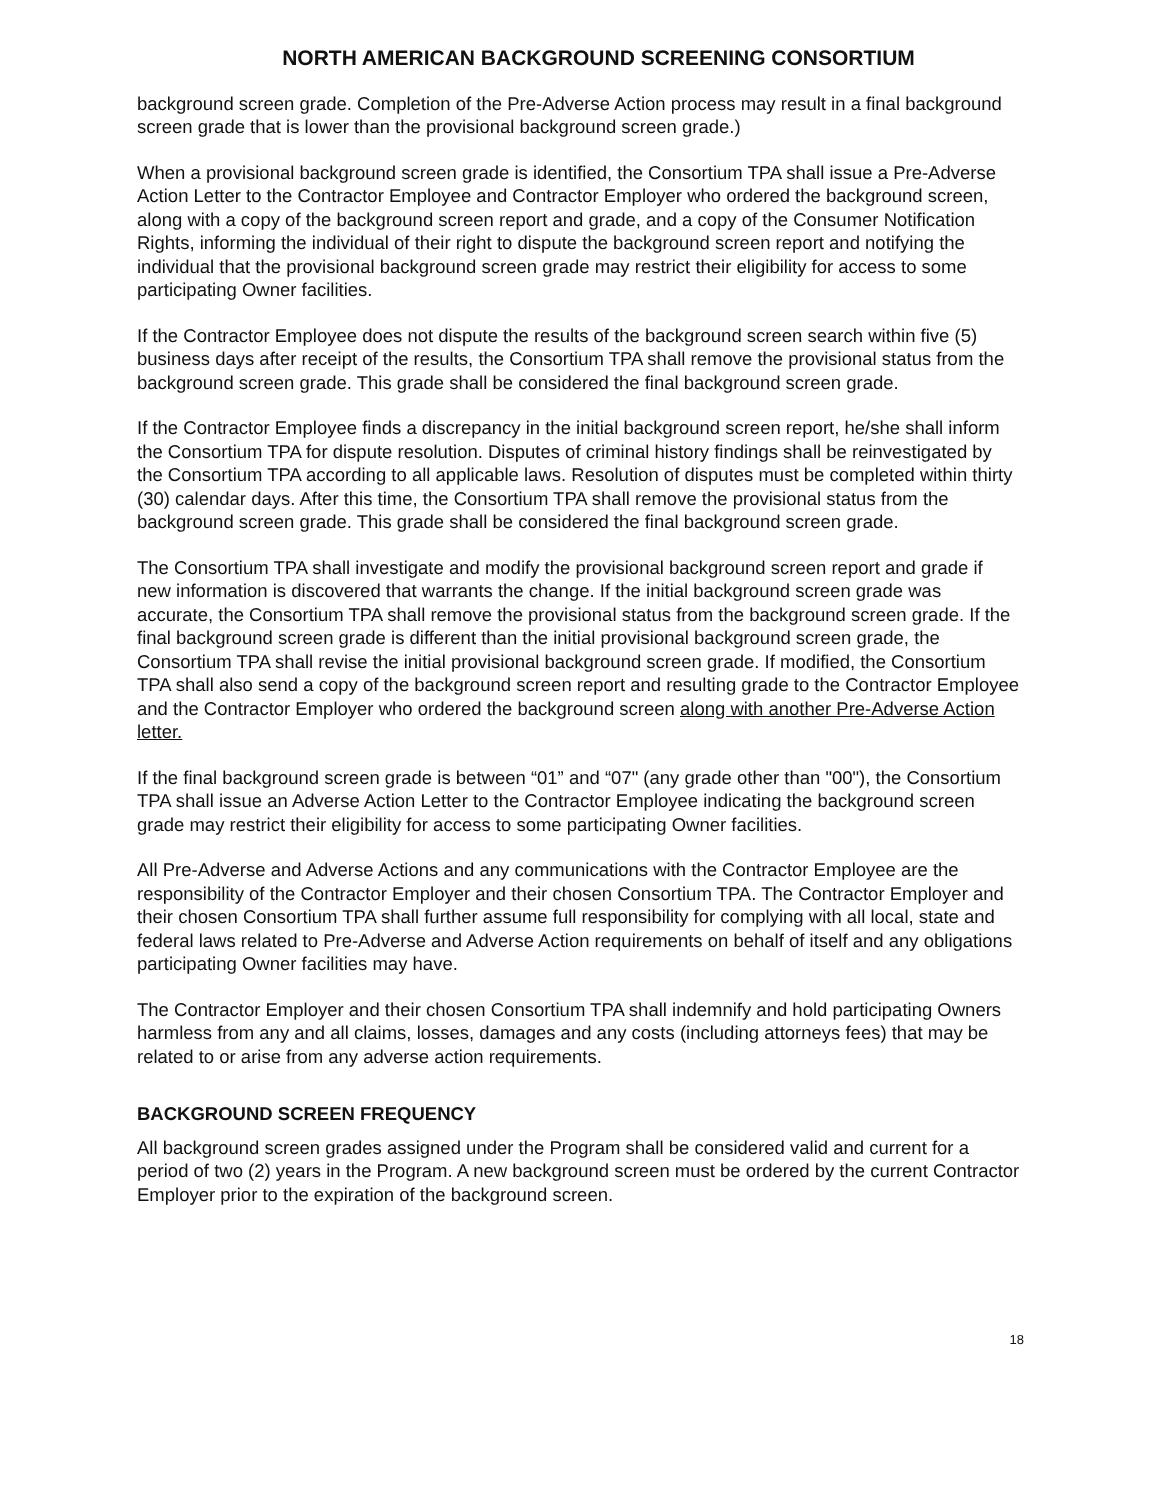NORTH AMERICAN BACKGROUND SCREENING CONSORTIUM
background screen grade. Completion of the Pre-Adverse Action process may result in a final background screen grade that is lower than the provisional background screen grade.)
When a provisional background screen grade is identified, the Consortium TPA shall issue a Pre-Adverse Action Letter to the Contractor Employee and Contractor Employer who ordered the background screen, along with a copy of the background screen report and grade, and a copy of the Consumer Notification Rights, informing the individual of their right to dispute the background screen report and notifying the individual that the provisional background screen grade may restrict their eligibility for access to some participating Owner facilities.
If the Contractor Employee does not dispute the results of the background screen search within five (5) business days after receipt of the results, the Consortium TPA shall remove the provisional status from the background screen grade. This grade shall be considered the final background screen grade.
If the Contractor Employee finds a discrepancy in the initial background screen report, he/she shall inform the Consortium TPA for dispute resolution. Disputes of criminal history findings shall be reinvestigated by the Consortium TPA according to all applicable laws. Resolution of disputes must be completed within thirty (30) calendar days. After this time, the Consortium TPA shall remove the provisional status from the background screen grade. This grade shall be considered the final background screen grade.
The Consortium TPA shall investigate and modify the provisional background screen report and grade if new information is discovered that warrants the change. If the initial background screen grade was accurate, the Consortium TPA shall remove the provisional status from the background screen grade. If the final background screen grade is different than the initial provisional background screen grade, the Consortium TPA shall revise the initial provisional background screen grade. If modified, the Consortium TPA shall also send a copy of the background screen report and resulting grade to the Contractor Employee and the Contractor Employer who ordered the background screen along with another Pre-Adverse Action letter.
If the final background screen grade is between “01” and “07" (any grade other than "00"), the Consortium TPA shall issue an Adverse Action Letter to the Contractor Employee indicating the background screen grade may restrict their eligibility for access to some participating Owner facilities.
All Pre-Adverse and Adverse Actions and any communications with the Contractor Employee are the responsibility of the Contractor Employer and their chosen Consortium TPA. The Contractor Employer and their chosen Consortium TPA shall further assume full responsibility for complying with all local, state and federal laws related to Pre-Adverse and Adverse Action requirements on behalf of itself and any obligations participating Owner facilities may have.
The Contractor Employer and their chosen Consortium TPA shall indemnify and hold participating Owners harmless from any and all claims, losses, damages and any costs (including attorneys fees) that may be related to or arise from any adverse action requirements.
BACKGROUND SCREEN FREQUENCY
All background screen grades assigned under the Program shall be considered valid and current for a period of two (2) years in the Program. A new background screen must be ordered by the current Contractor Employer prior to the expiration of the background screen.
18